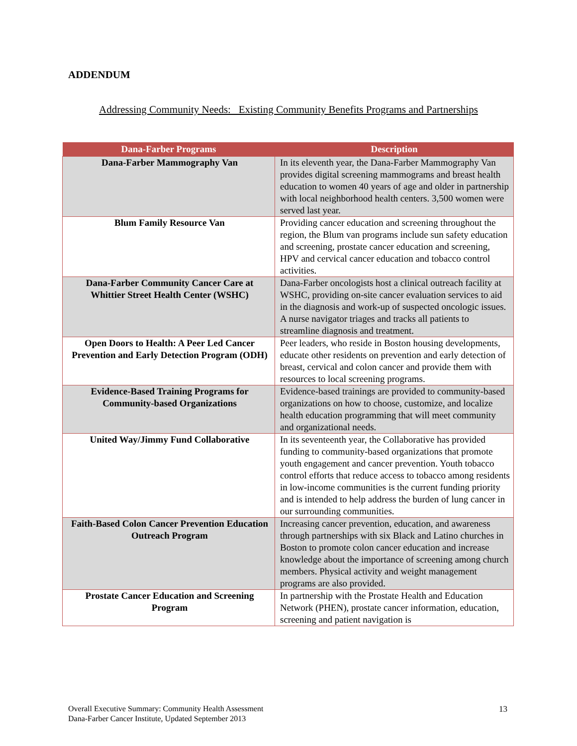ADDENDUM
Addressing Community Needs: Existing Community Benefits Programs and Partnerships
| Dana-Farber Programs | Description |
| --- | --- |
| Dana-Farber Mammography Van | In its eleventh year, the Dana-Farber Mammography Van provides digital screening mammograms and breast health education to women 40 years of age and older in partnership with local neighborhood health centers. 3,500 women were served last year. |
| Blum Family Resource Van | Providing cancer education and screening throughout the region, the Blum van programs include sun safety education and screening, prostate cancer education and screening, HPV and cervical cancer education and tobacco control activities. |
| Dana-Farber Community Cancer Care at Whittier Street Health Center (WSHC) | Dana-Farber oncologists host a clinical outreach facility at WSHC, providing on-site cancer evaluation services to aid in the diagnosis and work-up of suspected oncologic issues. A nurse navigator triages and tracks all patients to streamline diagnosis and treatment. |
| Open Doors to Health: A Peer Led Cancer Prevention and Early Detection Program (ODH) | Peer leaders, who reside in Boston housing developments, educate other residents on prevention and early detection of breast, cervical and colon cancer and provide them with resources to local screening programs. |
| Evidence-Based Training Programs for Community-based Organizations | Evidence-based trainings are provided to community-based organizations on how to choose, customize, and localize health education programming that will meet community and organizational needs. |
| United Way/Jimmy Fund Collaborative | In its seventeenth year, the Collaborative has provided funding to community-based organizations that promote youth engagement and cancer prevention. Youth tobacco control efforts that reduce access to tobacco among residents in low-income communities is the current funding priority and is intended to help address the burden of lung cancer in our surrounding communities. |
| Faith-Based Colon Cancer Prevention Education Outreach Program | Increasing cancer prevention, education, and awareness through partnerships with six Black and Latino churches in Boston to promote colon cancer education and increase knowledge about the importance of screening among church members. Physical activity and weight management programs are also provided. |
| Prostate Cancer Education and Screening Program | In partnership with the Prostate Health and Education Network (PHEN), prostate cancer information, education, screening and patient navigation is |
Overall Executive Summary: Community Health Assessment
Dana-Farber Cancer Institute, Updated September 2013
13